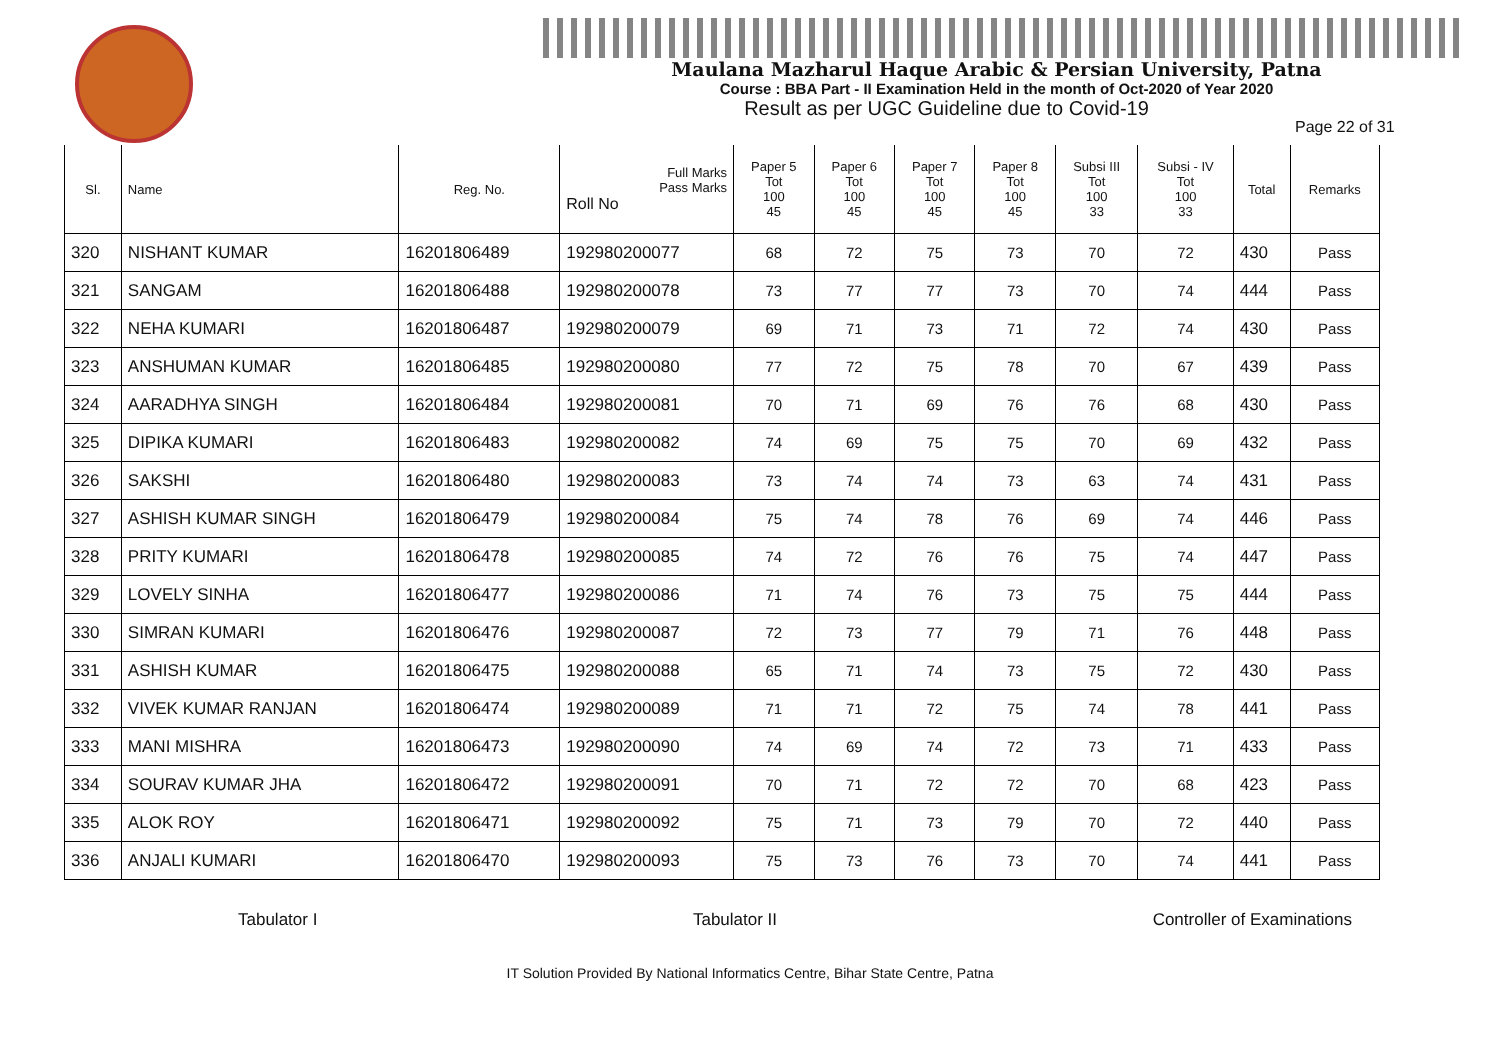Maulana Mazharul Haque Arabic & Persian University, Patna
Course : BBA Part - II Examination Held in the month of Oct-2020 of Year 2020
Result as per UGC Guideline due to Covid-19
Page 22 of 31
| Sl. | Name | Reg. No. | Full Marks Pass Marks Roll No | Paper 5 Tot 100 45 | Paper 6 Tot 100 45 | Paper 7 Tot 100 45 | Paper 8 Tot 100 45 | Subsi III Tot 100 33 | Subsi - IV Tot 100 33 | Total | Remarks |
| --- | --- | --- | --- | --- | --- | --- | --- | --- | --- | --- | --- |
| 320 | NISHANT KUMAR | 16201806489 | 192980200077 | 68 | 72 | 75 | 73 | 70 | 72 | 430 | Pass |
| 321 | SANGAM | 16201806488 | 192980200078 | 73 | 77 | 77 | 73 | 70 | 74 | 444 | Pass |
| 322 | NEHA KUMARI | 16201806487 | 192980200079 | 69 | 71 | 73 | 71 | 72 | 74 | 430 | Pass |
| 323 | ANSHUMAN KUMAR | 16201806485 | 192980200080 | 77 | 72 | 75 | 78 | 70 | 67 | 439 | Pass |
| 324 | AARADHYA SINGH | 16201806484 | 192980200081 | 70 | 71 | 69 | 76 | 76 | 68 | 430 | Pass |
| 325 | DIPIKA KUMARI | 16201806483 | 192980200082 | 74 | 69 | 75 | 75 | 70 | 69 | 432 | Pass |
| 326 | SAKSHI | 16201806480 | 192980200083 | 73 | 74 | 74 | 73 | 63 | 74 | 431 | Pass |
| 327 | ASHISH KUMAR SINGH | 16201806479 | 192980200084 | 75 | 74 | 78 | 76 | 69 | 74 | 446 | Pass |
| 328 | PRITY KUMARI | 16201806478 | 192980200085 | 74 | 72 | 76 | 76 | 75 | 74 | 447 | Pass |
| 329 | LOVELY SINHA | 16201806477 | 192980200086 | 71 | 74 | 76 | 73 | 75 | 75 | 444 | Pass |
| 330 | SIMRAN KUMARI | 16201806476 | 192980200087 | 72 | 73 | 77 | 79 | 71 | 76 | 448 | Pass |
| 331 | ASHISH KUMAR | 16201806475 | 192980200088 | 65 | 71 | 74 | 73 | 75 | 72 | 430 | Pass |
| 332 | VIVEK KUMAR RANJAN | 16201806474 | 192980200089 | 71 | 71 | 72 | 75 | 74 | 78 | 441 | Pass |
| 333 | MANI MISHRA | 16201806473 | 192980200090 | 74 | 69 | 74 | 72 | 73 | 71 | 433 | Pass |
| 334 | SOURAV KUMAR JHA | 16201806472 | 192980200091 | 70 | 71 | 72 | 72 | 70 | 68 | 423 | Pass |
| 335 | ALOK ROY | 16201806471 | 192980200092 | 75 | 71 | 73 | 79 | 70 | 72 | 440 | Pass |
| 336 | ANJALI KUMARI | 16201806470 | 192980200093 | 75 | 73 | 76 | 73 | 70 | 74 | 441 | Pass |
Tabulator I Tabulator II Controller of Examinations
IT Solution Provided By National Informatics Centre, Bihar State Centre, Patna